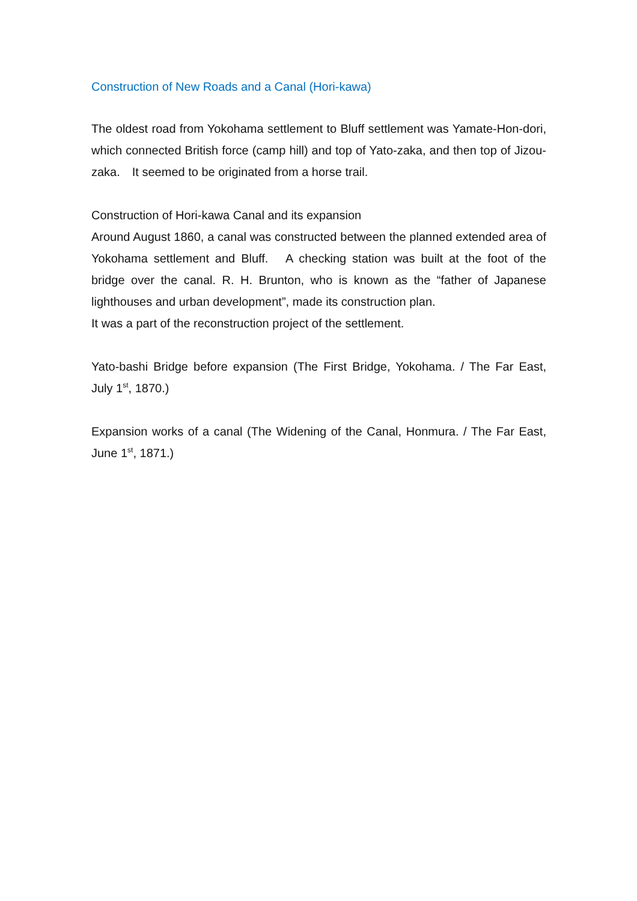Construction of New Roads and a Canal (Hori-kawa)
The oldest road from Yokohama settlement to Bluff settlement was Yamate-Hon-dori, which connected British force (camp hill) and top of Yato-zaka, and then top of Jizou-zaka.　It seemed to be originated from a horse trail.
Construction of Hori-kawa Canal and its expansion
Around August 1860, a canal was constructed between the planned extended area of Yokohama settlement and Bluff.　A checking station was built at the foot of the bridge over the canal. R. H. Brunton, who is known as the “father of Japanese lighthouses and urban development”, made its construction plan.
It was a part of the reconstruction project of the settlement.
Yato-bashi Bridge before expansion (The First Bridge, Yokohama. / The Far East, July 1<sup>st</sup>, 1870.)
Expansion works of a canal (The Widening of the Canal, Honmura. / The Far East, June 1<sup>st</sup>, 1871.)